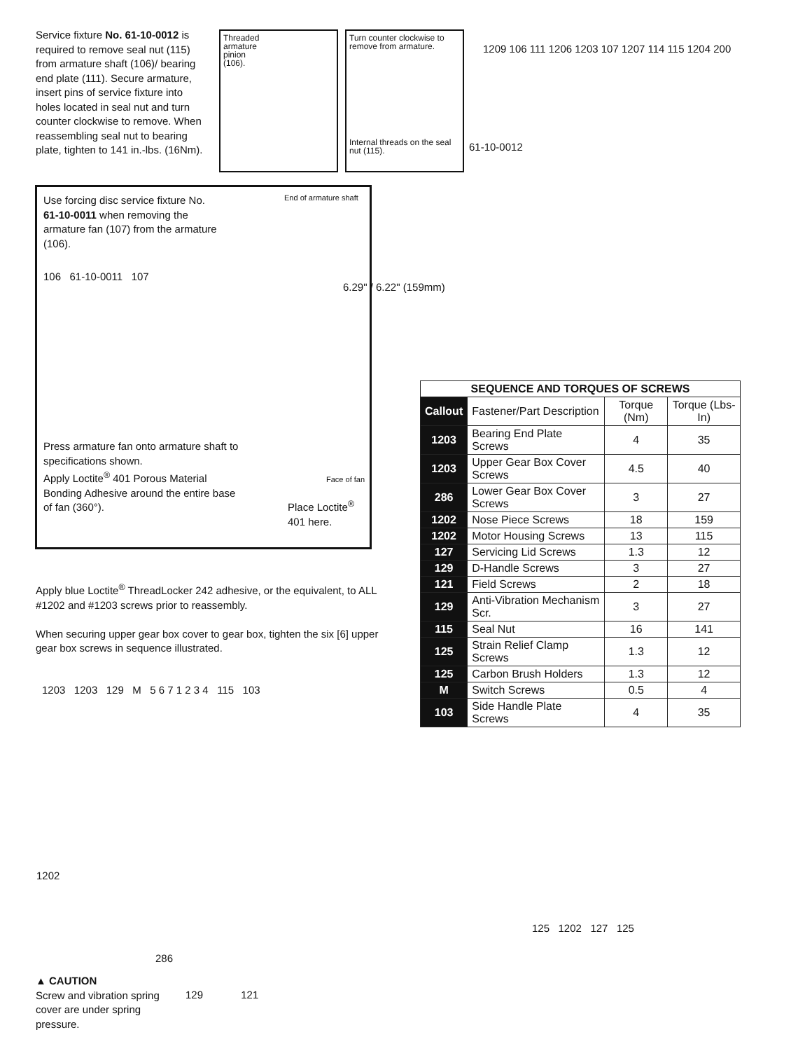Service fixture No. 61-10-0012 is required to remove seal nut (115) from armature shaft (106)/ bearing end plate (111). Secure armature, insert pins of service fixture into holes located in seal nut and turn counter clockwise to remove. When reassembling seal nut to bearing plate, tighten to 141 in.-lbs. (16Nm).
Threaded
armature
pinion
(106).
Turn counter clockwise to remove from armature.
Internal threads on the seal nut (115).
61-10-0012
1209 106 111 1206 1203 107 1207 114 115 1204 200
Use forcing disc service fixture No. 61-10-0011 when removing the armature fan (107) from the armature (106).
106 61-10-0011 107
End of armature shaft
6.29" / 6.22" (159mm)
Face of fan
Press armature fan onto armature shaft to specifications shown.
Apply Loctite<sup>®</sup> 401 Porous Material Bonding Adhesive around the entire base of fan (360°).
Place Loctite<sup>®</sup>
401 here.
Apply blue Loctite<sup>®</sup> ThreadLocker 242 adhesive, or the equivalent, to ALL #1202 and #1203 screws prior to reassembly.
When securing upper gear box cover to gear box, tighten the six [6] upper gear box screws in sequence illustrated.
| SEQUENCE AND TORQUES OF SCREWS | | | |
| --- | --- | --- | --- |
| Callout | Fastener/Part Description | Torque (Nm) | Torque (Lbs-In) |
| 1203 | Bearing End Plate Screws | 4 | 35 |
| 1203 | Upper Gear Box Cover Screws | 4.5 | 40 |
| 286 | Lower Gear Box Cover Screws | 3 | 27 |
| 1202 | Nose Piece Screws | 18 | 159 |
| 1202 | Motor Housing Screws | 13 | 115 |
| 127 | Servicing Lid Screws | 1.3 | 12 |
| 129 | D-Handle Screws | 3 | 27 |
| 121 | Field Screws | 2 | 18 |
| 129 | Anti-Vibration Mechanism Scr. | 3 | 27 |
| 115 | Seal Nut | 16 | 141 |
| 125 | Strain Relief Clamp Screws | 1.3 | 12 |
| 125 | Carbon Brush Holders | 1.3 | 12 |
| M | Switch Screws | 0.5 | 4 |
| 103 | Side Handle Plate Screws | 4 | 35 |
1203 1203 129 M 5 6 7 1 2 3 4 115 103
1202
286
125 1202 127 125
▲ CAUTION
Screw and vibration spring cover are under spring pressure.
129 121